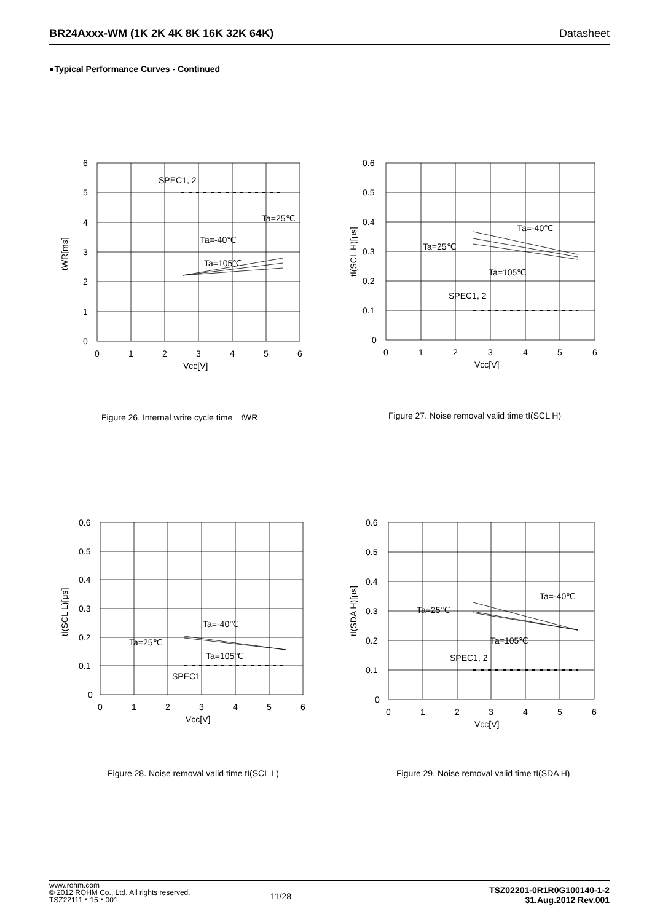BR24Axxx-WM (1K 2K 4K 8K 16K 32K 64K) Datasheet
●Typical Performance Curves - Continued
6
5
4
3
2
1
0
0
1
2
3
4
5
6
Vcc[V]
tWR[ms]
SPEC1, 2
Ta=25℃
Ta=-40℃
Ta=105℃
Figure 26. Internal write cycle time　tWR
0.6
0.5
0.4
0.3
0.2
0.1
0
0
1
2
3
4
5
6
Vcc[V]
tI(SCL H)[μs]
Ta=-40℃
Ta=25℃
Ta=105℃
SPEC1, 2
Figure 27. Noise removal valid time tI(SCL H)
0.6
0.5
0.4
0.3
0.2
0.1
0
0
1
2
3
4
5
6
Vcc[V]
tI(SCL L)[μs]
Ta=-40℃
Ta=25℃
Ta=105℃
SPEC1
Figure 28. Noise removal valid time tI(SCL L)
0.6
0.5
0.4
0.3
0.2
0.1
0
0
1
2
3
4
5
6
Vcc[V]
tI(SDA H)[μs]
Ta=-40℃
Ta=25℃
Ta=105℃
SPEC1, 2
Figure 29. Noise removal valid time tI(SDA H)
www.rohm.com
© 2012 ROHM Co., Ltd. All rights reserved.
TSZ22111・15・001
11/28
TSZ02201-0R1R0G100140-1-2
31.Aug.2012 Rev.001